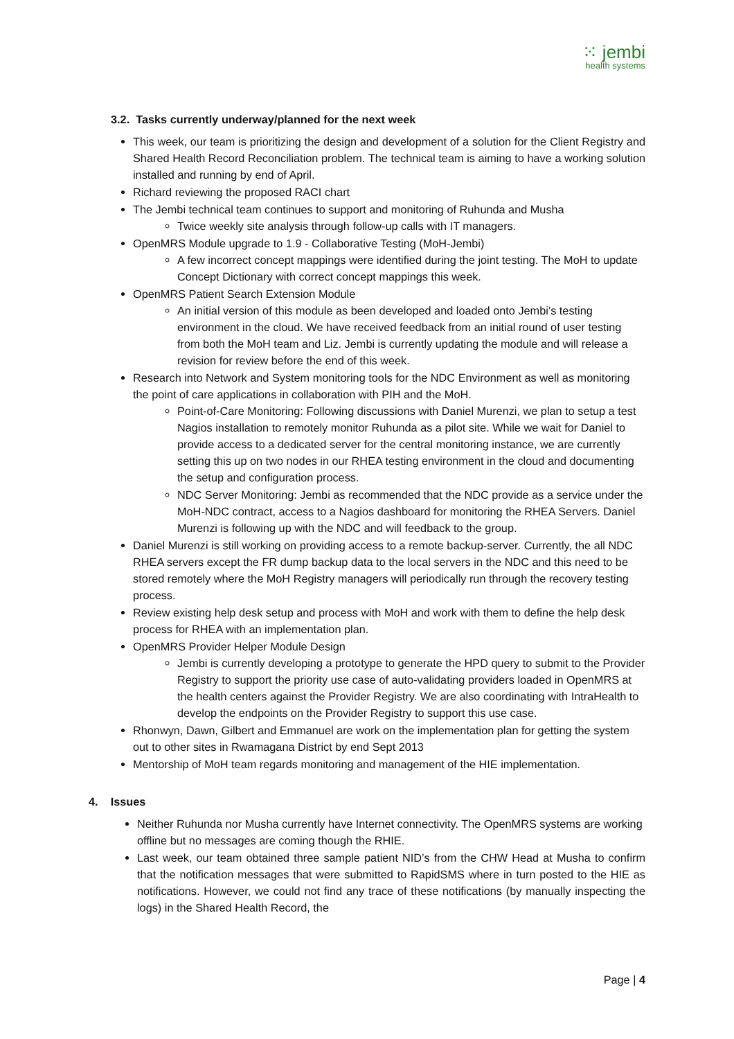⁙ jembi
health systems
3.2. Tasks currently underway/planned for the next week
This week, our team is prioritizing the design and development of a solution for the Client Registry and Shared Health Record Reconciliation problem. The technical team is aiming to have a working solution installed and running by end of April.
Richard reviewing the proposed RACI chart
The Jembi technical team continues to support and monitoring of Ruhunda and Musha
Twice weekly site analysis through follow-up calls with IT managers.
OpenMRS Module upgrade to 1.9 - Collaborative Testing (MoH-Jembi)
A few incorrect concept mappings were identified during the joint testing. The MoH to update Concept Dictionary with correct concept mappings this week.
OpenMRS Patient Search Extension Module
An initial version of this module as been developed and loaded onto Jembi’s testing environment in the cloud. We have received feedback from an initial round of user testing from both the MoH team and Liz. Jembi is currently updating the module and will release a revision for review before the end of this week.
Research into Network and System monitoring tools for the NDC Environment as well as monitoring the point of care applications in collaboration with PIH and the MoH.
Point-of-Care Monitoring: Following discussions with Daniel Murenzi, we plan to setup a test Nagios installation to remotely monitor Ruhunda as a pilot site. While we wait for Daniel to provide access to a dedicated server for the central monitoring instance, we are currently setting this up on two nodes in our RHEA testing environment in the cloud and documenting the setup and configuration process.
NDC Server Monitoring: Jembi as recommended that the NDC provide as a service under the MoH-NDC contract, access to a Nagios dashboard for monitoring the RHEA Servers. Daniel Murenzi is following up with the NDC and will feedback to the group.
Daniel Murenzi is still working on providing access to a remote backup-server. Currently, the all NDC RHEA servers except the FR dump backup data to the local servers in the NDC and this need to be stored remotely where the MoH Registry managers will periodically run through the recovery testing process.
Review existing help desk setup and process with MoH and work with them to define the help desk process for RHEA with an implementation plan.
OpenMRS Provider Helper Module Design
Jembi is currently developing a prototype to generate the HPD query to submit to the Provider Registry to support the priority use case of auto-validating providers loaded in OpenMRS at the health centers against the Provider Registry. We are also coordinating with IntraHealth to develop the endpoints on the Provider Registry to support this use case.
Rhonwyn, Dawn, Gilbert and Emmanuel are work on the implementation plan for getting the system out to other sites in Rwamagana District by end Sept 2013
Mentorship of MoH team regards monitoring and management of the HIE implementation.
4. Issues
Neither Ruhunda nor Musha currently have Internet connectivity. The OpenMRS systems are working offline but no messages are coming though the RHIE.
Last week, our team obtained three sample patient NID’s from the CHW Head at Musha to confirm that the notification messages that were submitted to RapidSMS where in turn posted to the HIE as notifications. However, we could not find any trace of these notifications (by manually inspecting the logs) in the Shared Health Record, the
Page | 4